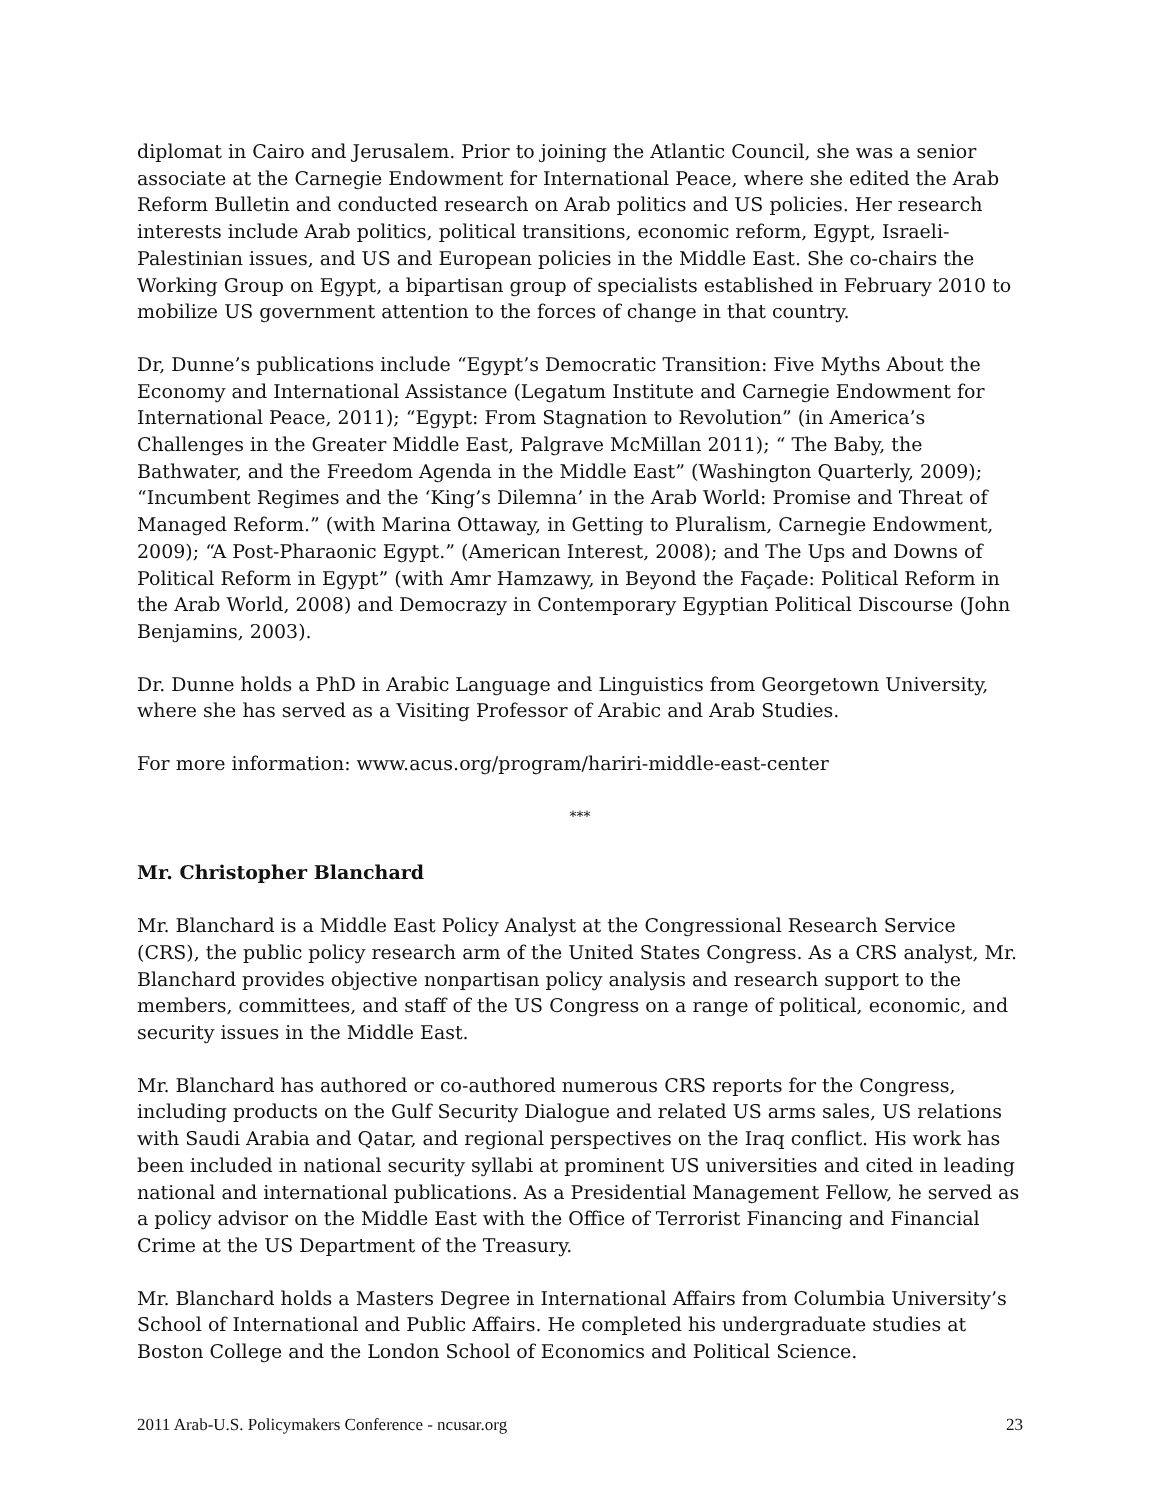diplomat in Cairo and Jerusalem. Prior to joining the Atlantic Council, she was a senior associate at the Carnegie Endowment for International Peace, where she edited the Arab Reform Bulletin and conducted research on Arab politics and US policies. Her research interests include Arab politics, political transitions, economic reform, Egypt, Israeli-Palestinian issues, and US and European policies in the Middle East. She co-chairs the Working Group on Egypt, a bipartisan group of specialists established in February 2010 to mobilize US government attention to the forces of change in that country.
Dr, Dunne’s publications include “Egypt’s Democratic Transition: Five Myths About the Economy and International Assistance (Legatum Institute and Carnegie Endowment for International Peace, 2011); “Egypt: From Stagnation to Revolution” (in America’s Challenges in the Greater Middle East, Palgrave McMillan 2011); “ The Baby, the Bathwater, and the Freedom Agenda in the Middle East” (Washington Quarterly, 2009); “Incumbent Regimes and the ‘King’s Dilemna’ in the Arab World: Promise and Threat of Managed Reform.” (with Marina Ottaway, in Getting to Pluralism, Carnegie Endowment, 2009); “A Post-Pharaonic Egypt.” (American Interest, 2008); and The Ups and Downs of Political Reform in Egypt” (with Amr Hamzawy, in Beyond the Façade: Political Reform in the Arab World, 2008) and Democrazy in Contemporary Egyptian Political Discourse (John Benjamins, 2003).
Dr. Dunne holds a PhD in Arabic Language and Linguistics from Georgetown University, where she has served as a Visiting Professor of Arabic and Arab Studies.
For more information: www.acus.org/program/hariri-middle-east-center
***
Mr. Christopher Blanchard
Mr. Blanchard is a Middle East Policy Analyst at the Congressional Research Service (CRS), the public policy research arm of the United States Congress. As a CRS analyst, Mr. Blanchard provides objective nonpartisan policy analysis and research support to the members, committees, and staff of the US Congress on a range of political, economic, and security issues in the Middle East.
Mr. Blanchard has authored or co-authored numerous CRS reports for the Congress, including products on the Gulf Security Dialogue and related US arms sales, US relations with Saudi Arabia and Qatar, and regional perspectives on the Iraq conflict. His work has been included in national security syllabi at prominent US universities and cited in leading national and international publications. As a Presidential Management Fellow, he served as a policy advisor on the Middle East with the Office of Terrorist Financing and Financial Crime at the US Department of the Treasury.
Mr. Blanchard holds a Masters Degree in International Affairs from Columbia University’s School of International and Public Affairs. He completed his undergraduate studies at Boston College and the London School of Economics and Political Science.
2011 Arab-U.S. Policymakers Conference - ncusar.org 23